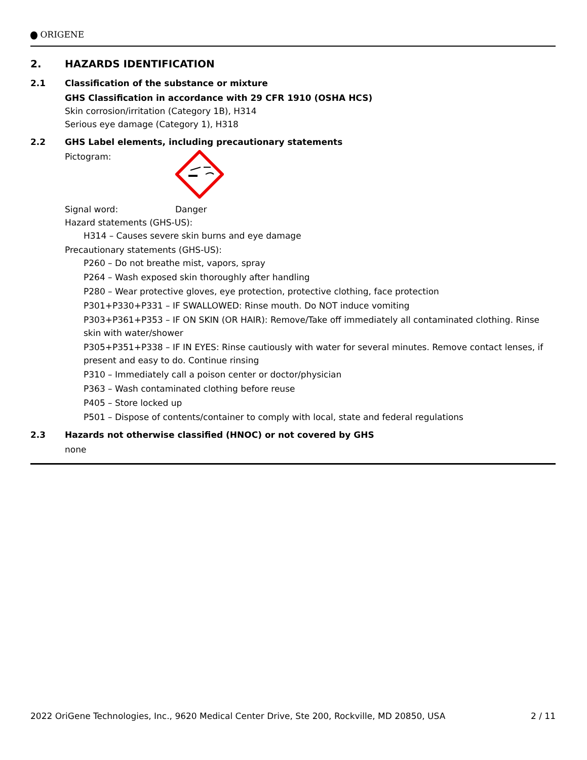ORIGENE
2. HAZARDS IDENTIFICATION
2.1 Classification of the substance or mixture
GHS Classification in accordance with 29 CFR 1910 (OSHA HCS)
Skin corrosion/irritation (Category 1B), H314
Serious eye damage (Category 1), H318
2.2 GHS Label elements, including precautionary statements
Pictogram:
Signal word: Danger
Hazard statements (GHS-US):
H314 – Causes severe skin burns and eye damage
Precautionary statements (GHS-US):
P260 – Do not breathe mist, vapors, spray
P264 – Wash exposed skin thoroughly after handling
P280 – Wear protective gloves, eye protection, protective clothing, face protection
P301+P330+P331 – IF SWALLOWED: Rinse mouth. Do NOT induce vomiting
P303+P361+P353 – IF ON SKIN (OR HAIR): Remove/Take off immediately all contaminated clothing. Rinse skin with water/shower
P305+P351+P338 – IF IN EYES: Rinse cautiously with water for several minutes. Remove contact lenses, if present and easy to do. Continue rinsing
P310 – Immediately call a poison center or doctor/physician
P363 – Wash contaminated clothing before reuse
P405 – Store locked up
P501 – Dispose of contents/container to comply with local, state and federal regulations
2.3 Hazards not otherwise classified (HNOC) or not covered by GHS
none
2022 OriGene Technologies, Inc., 9620 Medical Center Drive, Ste 200, Rockville, MD 20850, USA 2 / 11